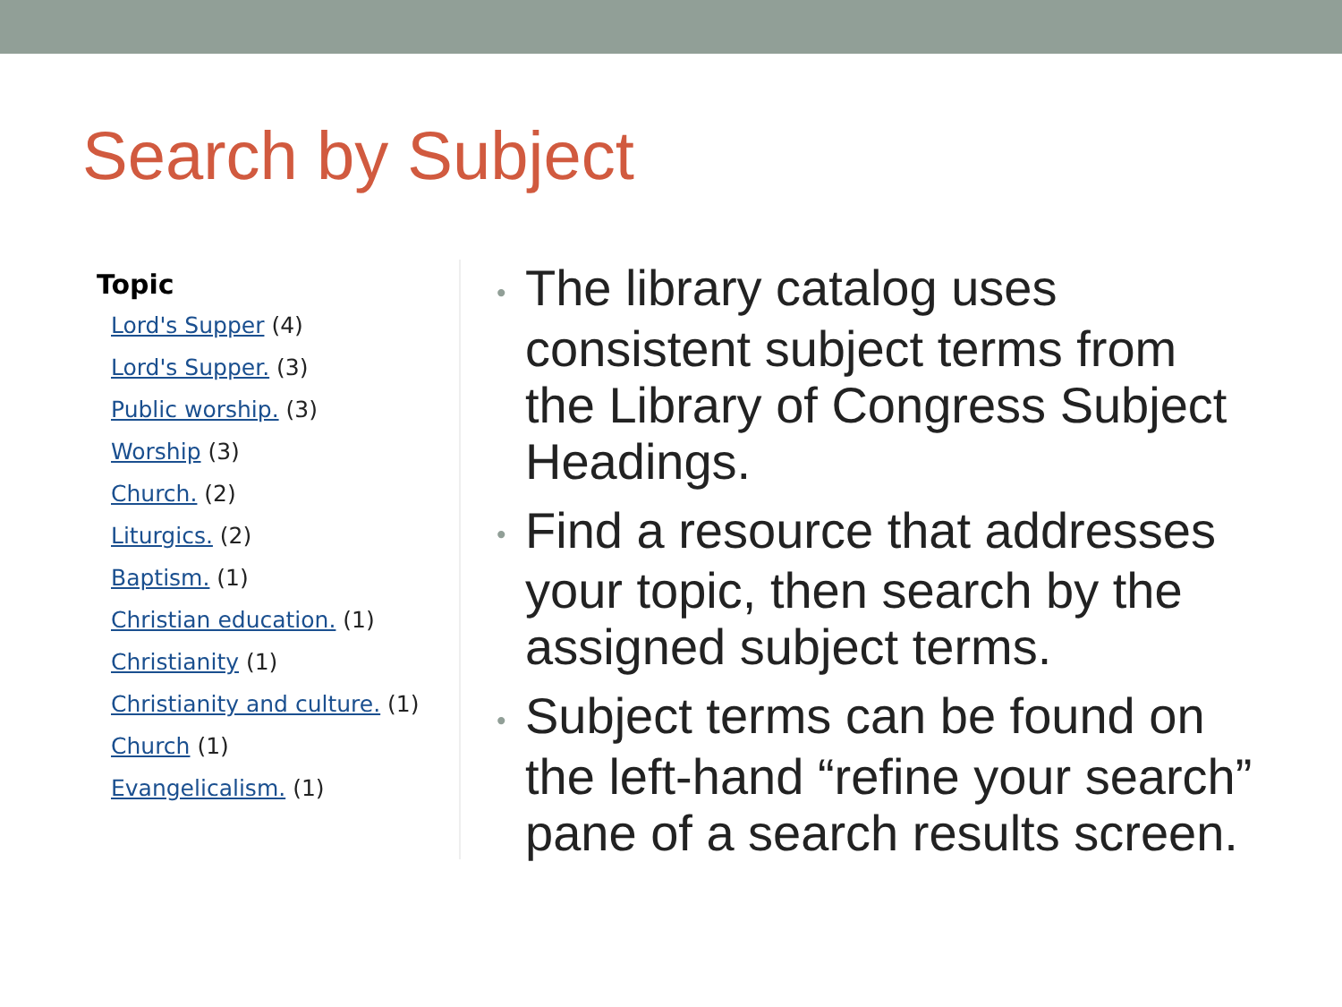Search by Subject
Topic
Lord's Supper (4)
Lord's Supper. (3)
Public worship. (3)
Worship (3)
Church. (2)
Liturgics. (2)
Baptism. (1)
Christian education. (1)
Christianity (1)
Christianity and culture. (1)
Church (1)
Evangelicalism. (1)
• The library catalog uses consistent subject terms from the Library of Congress Subject Headings.
• Find a resource that addresses your topic, then search by the assigned subject terms.
• Subject terms can be found on the left-hand “refine your search” pane of a search results screen.